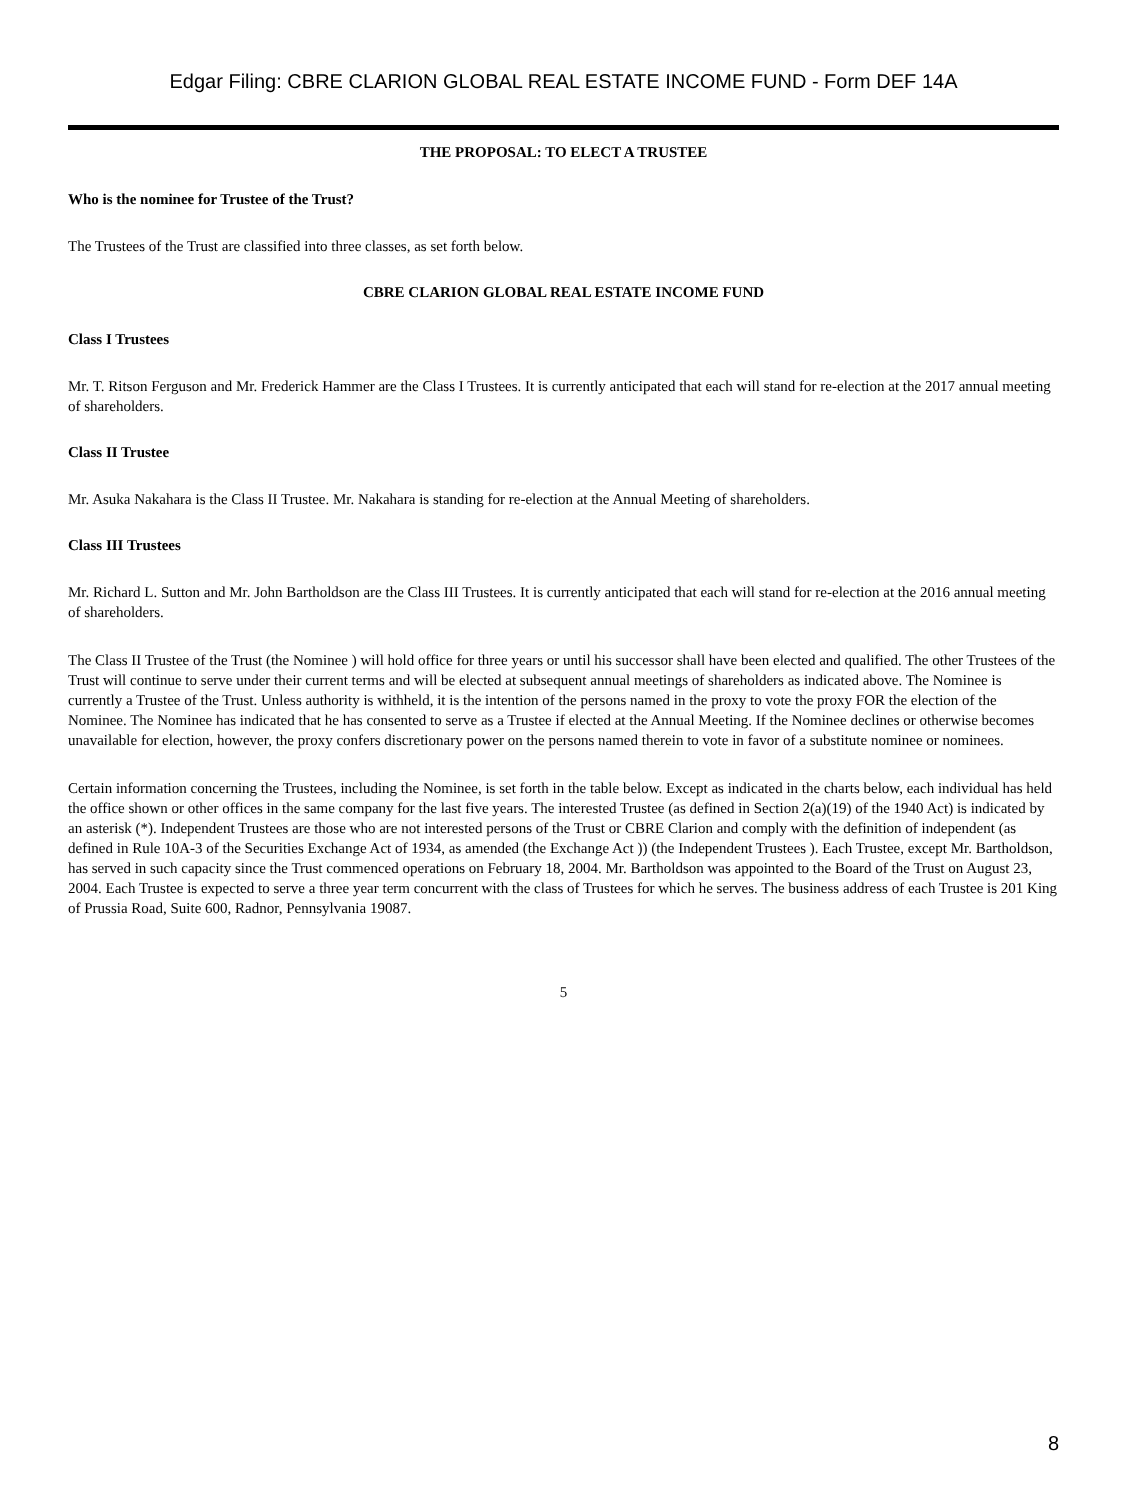Edgar Filing: CBRE CLARION GLOBAL REAL ESTATE INCOME FUND - Form DEF 14A
THE PROPOSAL: TO ELECT A TRUSTEE
Who is the nominee for Trustee of the Trust?
The Trustees of the Trust are classified into three classes, as set forth below.
CBRE CLARION GLOBAL REAL ESTATE INCOME FUND
Class I Trustees
Mr. T. Ritson Ferguson and Mr. Frederick Hammer are the Class I Trustees. It is currently anticipated that each will stand for re-election at the 2017 annual meeting of shareholders.
Class II Trustee
Mr. Asuka Nakahara is the Class II Trustee. Mr. Nakahara is standing for re-election at the Annual Meeting of shareholders.
Class III Trustees
Mr. Richard L. Sutton and Mr. John Bartholdson are the Class III Trustees. It is currently anticipated that each will stand for re-election at the 2016 annual meeting of shareholders.
The Class II Trustee of the Trust (the Nominee ) will hold office for three years or until his successor shall have been elected and qualified. The other Trustees of the Trust will continue to serve under their current terms and will be elected at subsequent annual meetings of shareholders as indicated above. The Nominee is currently a Trustee of the Trust. Unless authority is withheld, it is the intention of the persons named in the proxy to vote the proxy FOR the election of the Nominee. The Nominee has indicated that he has consented to serve as a Trustee if elected at the Annual Meeting. If the Nominee declines or otherwise becomes unavailable for election, however, the proxy confers discretionary power on the persons named therein to vote in favor of a substitute nominee or nominees.
Certain information concerning the Trustees, including the Nominee, is set forth in the table below. Except as indicated in the charts below, each individual has held the office shown or other offices in the same company for the last five years. The interested Trustee (as defined in Section 2(a)(19) of the 1940 Act) is indicated by an asterisk (*). Independent Trustees are those who are not interested persons of the Trust or CBRE Clarion and comply with the definition of independent (as defined in Rule 10A-3 of the Securities Exchange Act of 1934, as amended (the Exchange Act )) (the Independent Trustees ). Each Trustee, except Mr. Bartholdson, has served in such capacity since the Trust commenced operations on February 18, 2004. Mr. Bartholdson was appointed to the Board of the Trust on August 23, 2004. Each Trustee is expected to serve a three year term concurrent with the class of Trustees for which he serves. The business address of each Trustee is 201 King of Prussia Road, Suite 600, Radnor, Pennsylvania 19087.
5
8